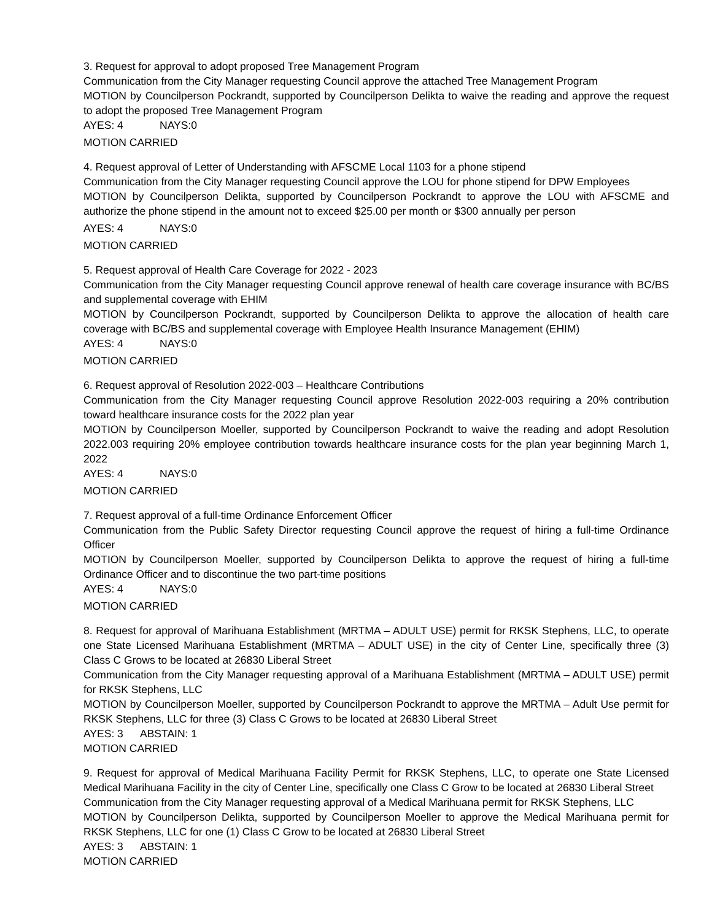3. Request for approval to adopt proposed Tree Management Program
Communication from the City Manager requesting Council approve the attached Tree Management Program
MOTION by Councilperson Pockrandt, supported by Councilperson Delikta to waive the reading and approve the request to adopt the proposed Tree Management Program
AYES: 4 NAYS:0
MOTION CARRIED
4. Request approval of Letter of Understanding with AFSCME Local 1103 for a phone stipend
Communication from the City Manager requesting Council approve the LOU for phone stipend for DPW Employees
MOTION by Councilperson Delikta, supported by Councilperson Pockrandt to approve the LOU with AFSCME and authorize the phone stipend in the amount not to exceed $25.00 per month or $300 annually per person
AYES: 4 NAYS:0
MOTION CARRIED
5. Request approval of Health Care Coverage for 2022 - 2023
Communication from the City Manager requesting Council approve renewal of health care coverage insurance with BC/BS and supplemental coverage with EHIM
MOTION by Councilperson Pockrandt, supported by Councilperson Delikta to approve the allocation of health care coverage with BC/BS and supplemental coverage with Employee Health Insurance Management (EHIM)
AYES: 4 NAYS:0
MOTION CARRIED
6. Request approval of Resolution 2022-003 – Healthcare Contributions
Communication from the City Manager requesting Council approve Resolution 2022-003 requiring a 20% contribution toward healthcare insurance costs for the 2022 plan year
MOTION by Councilperson Moeller, supported by Councilperson Pockrandt to waive the reading and adopt Resolution 2022.003 requiring 20% employee contribution towards healthcare insurance costs for the plan year beginning March 1, 2022
AYES: 4 NAYS:0
MOTION CARRIED
7. Request approval of a full-time Ordinance Enforcement Officer
Communication from the Public Safety Director requesting Council approve the request of hiring a full-time Ordinance Officer
MOTION by Councilperson Moeller, supported by Councilperson Delikta to approve the request of hiring a full-time Ordinance Officer and to discontinue the two part-time positions
AYES: 4 NAYS:0
MOTION CARRIED
8. Request for approval of Marihuana Establishment (MRTMA – ADULT USE) permit for RKSK Stephens, LLC, to operate one State Licensed Marihuana Establishment (MRTMA – ADULT USE) in the city of Center Line, specifically three (3) Class C Grows to be located at 26830 Liberal Street
Communication from the City Manager requesting approval of a Marihuana Establishment (MRTMA – ADULT USE) permit for RKSK Stephens, LLC
MOTION by Councilperson Moeller, supported by Councilperson Pockrandt to approve the MRTMA – Adult Use permit for RKSK Stephens, LLC for three (3) Class C Grows to be located at 26830 Liberal Street
AYES: 3 ABSTAIN: 1
MOTION CARRIED
9. Request for approval of Medical Marihuana Facility Permit for RKSK Stephens, LLC, to operate one State Licensed Medical Marihuana Facility in the city of Center Line, specifically one Class C Grow to be located at 26830 Liberal Street
Communication from the City Manager requesting approval of a Medical Marihuana permit for RKSK Stephens, LLC
MOTION by Councilperson Delikta, supported by Councilperson Moeller to approve the Medical Marihuana permit for RKSK Stephens, LLC for one (1) Class C Grow to be located at 26830 Liberal Street
AYES: 3 ABSTAIN: 1
MOTION CARRIED